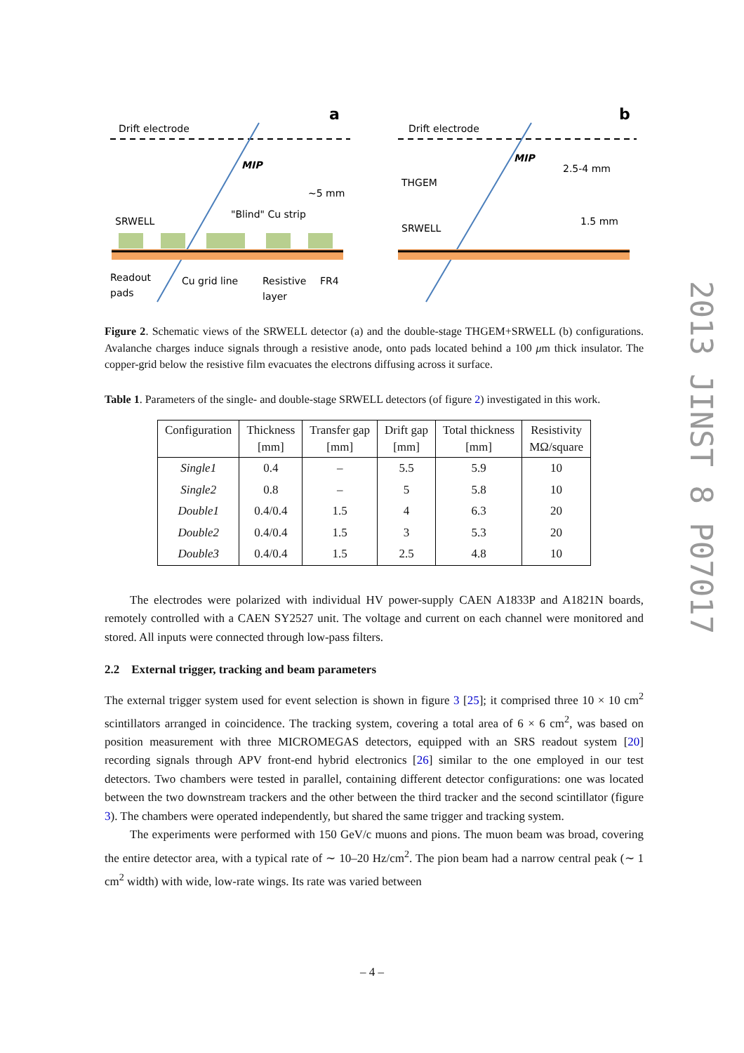Drift electrode
a
MIP
~5 mm
"Blind" Cu strip
SRWELL
Readout
pads
Cu grid line
Resistive
layer
FR4
Drift electrode
b
MIP
2.5-4 mm
THGEM
SRWELL
1.5 mm
Figure 2. Schematic views of the SRWELL detector (a) and the double-stage THGEM+SRWELL (b) configurations. Avalanche charges induce signals through a resistive anode, onto pads located behind a 100 μm thick insulator. The copper-grid below the resistive film evacuates the electrons diffusing across it surface.
Table 1. Parameters of the single- and double-stage SRWELL detectors (of figure 2) investigated in this work.
| Configuration | Thickness [mm] | Transfer gap [mm] | Drift gap [mm] | Total thickness [mm] | Resistivity MΩ/square |
| --- | --- | --- | --- | --- | --- |
| Single1 | 0.4 | – | 5.5 | 5.9 | 10 |
| Single2 | 0.8 | – | 5 | 5.8 | 10 |
| Double1 | 0.4/0.4 | 1.5 | 4 | 6.3 | 20 |
| Double2 | 0.4/0.4 | 1.5 | 3 | 5.3 | 20 |
| Double3 | 0.4/0.4 | 1.5 | 2.5 | 4.8 | 10 |
The electrodes were polarized with individual HV power-supply CAEN A1833P and A1821N boards, remotely controlled with a CAEN SY2527 unit. The voltage and current on each channel were monitored and stored. All inputs were connected through low-pass filters.
2.2 External trigger, tracking and beam parameters
The external trigger system used for event selection is shown in figure 3 [25]; it comprised three 10 × 10 cm<sup>2</sup> scintillators arranged in coincidence. The tracking system, covering a total area of 6 × 6 cm<sup>2</sup>, was based on position measurement with three MICROMEGAS detectors, equipped with an SRS readout system [20] recording signals through APV front-end hybrid electronics [26] similar to the one employed in our test detectors. Two chambers were tested in parallel, containing different detector configurations: one was located between the two downstream trackers and the other between the third tracker and the second scintillator (figure 3). The chambers were operated independently, but shared the same trigger and tracking system.
The experiments were performed with 150 GeV/c muons and pions. The muon beam was broad, covering the entire detector area, with a typical rate of ∼ 10–20 Hz/cm<sup>2</sup>. The pion beam had a narrow central peak (∼ 1 cm<sup>2</sup> width) with wide, low-rate wings. Its rate was varied between
2013 JINST 8 P07017
– 4 –